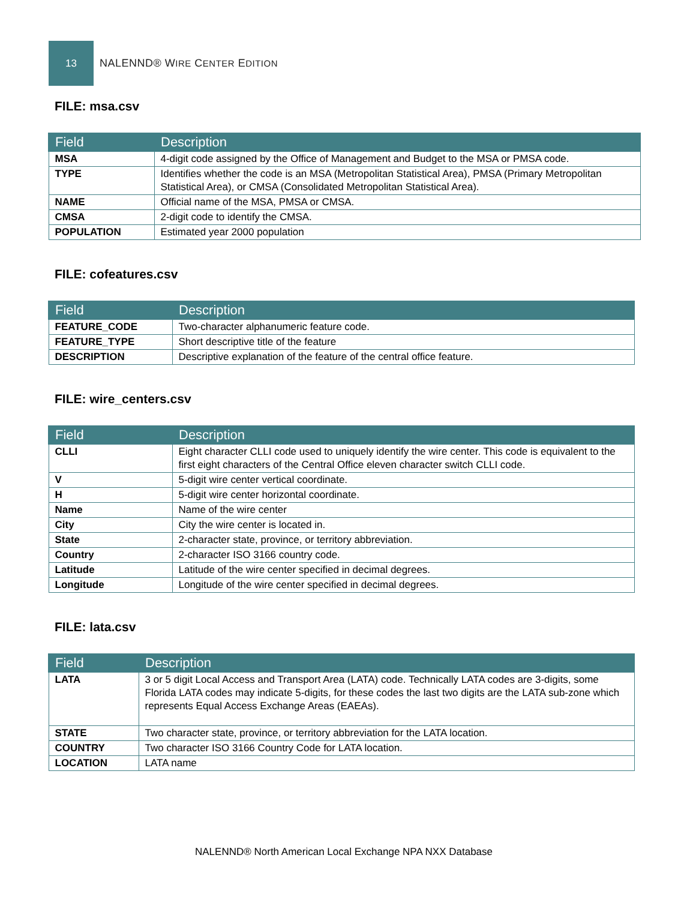13
NALENND® WIRE CENTER EDITION
FILE: msa.csv
| Field | Description |
| --- | --- |
| MSA | 4-digit code assigned by the Office of Management and Budget to the MSA or PMSA code. |
| TYPE | Identifies whether the code is an MSA (Metropolitan Statistical Area), PMSA (Primary Metropolitan Statistical Area), or CMSA (Consolidated Metropolitan Statistical Area). |
| NAME | Official name of the MSA, PMSA or CMSA. |
| CMSA | 2-digit code to identify the CMSA. |
| POPULATION | Estimated year 2000 population |
FILE: cofeatures.csv
| Field | Description |
| --- | --- |
| FEATURE_CODE | Two-character alphanumeric feature code. |
| FEATURE_TYPE | Short descriptive title of the feature |
| DESCRIPTION | Descriptive explanation of the feature of the central office feature. |
FILE: wire_centers.csv
| Field | Description |
| --- | --- |
| CLLI | Eight character CLLI code used to uniquely identify the wire center. This code is equivalent to the first eight characters of the Central Office eleven character switch CLLI code. |
| V | 5-digit wire center vertical coordinate. |
| H | 5-digit wire center horizontal coordinate. |
| Name | Name of the wire center |
| City | City the wire center is located in. |
| State | 2-character state, province, or territory abbreviation. |
| Country | 2-character ISO 3166 country code. |
| Latitude | Latitude of the wire center specified in decimal degrees. |
| Longitude | Longitude of the wire center specified in decimal degrees. |
FILE: lata.csv
| Field | Description |
| --- | --- |
| LATA | 3 or 5 digit Local Access and Transport Area (LATA) code. Technically LATA codes are 3-digits, some Florida LATA codes may indicate 5-digits, for these codes the last two digits are the LATA sub-zone which represents Equal Access Exchange Areas (EAEAs). |
| STATE | Two character state, province, or territory abbreviation for the LATA location. |
| COUNTRY | Two character ISO 3166 Country Code for LATA location. |
| LOCATION | LATA name |
NALENND® North American Local Exchange NPA NXX Database